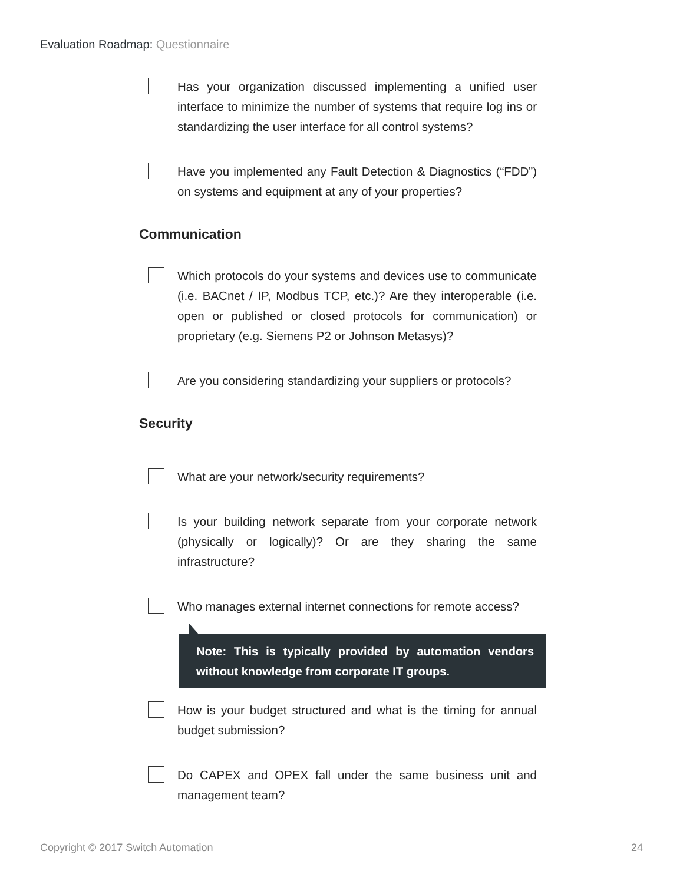Evaluation Roadmap: Questionnaire
Has your organization discussed implementing a unified user interface to minimize the number of systems that require log ins or standardizing the user interface for all control systems?
Have you implemented any Fault Detection & Diagnostics (“FDD”) on systems and equipment at any of your properties?
Communication
Which protocols do your systems and devices use to communicate (i.e. BACnet / IP, Modbus TCP, etc.)? Are they interoperable (i.e. open or published or closed protocols for communication) or proprietary (e.g. Siemens P2 or Johnson Metasys)?
Are you considering standardizing your suppliers or protocols?
Security
What are your network/security requirements?
Is your building network separate from your corporate network (physically or logically)? Or are they sharing the same infrastructure?
Who manages external internet connections for remote access?
Note: This is typically provided by automation vendors without knowledge from corporate IT groups.
How is your budget structured and what is the timing for annual budget submission?
Do CAPEX and OPEX fall under the same business unit and management team?
Copyright © 2017 Switch Automation 24